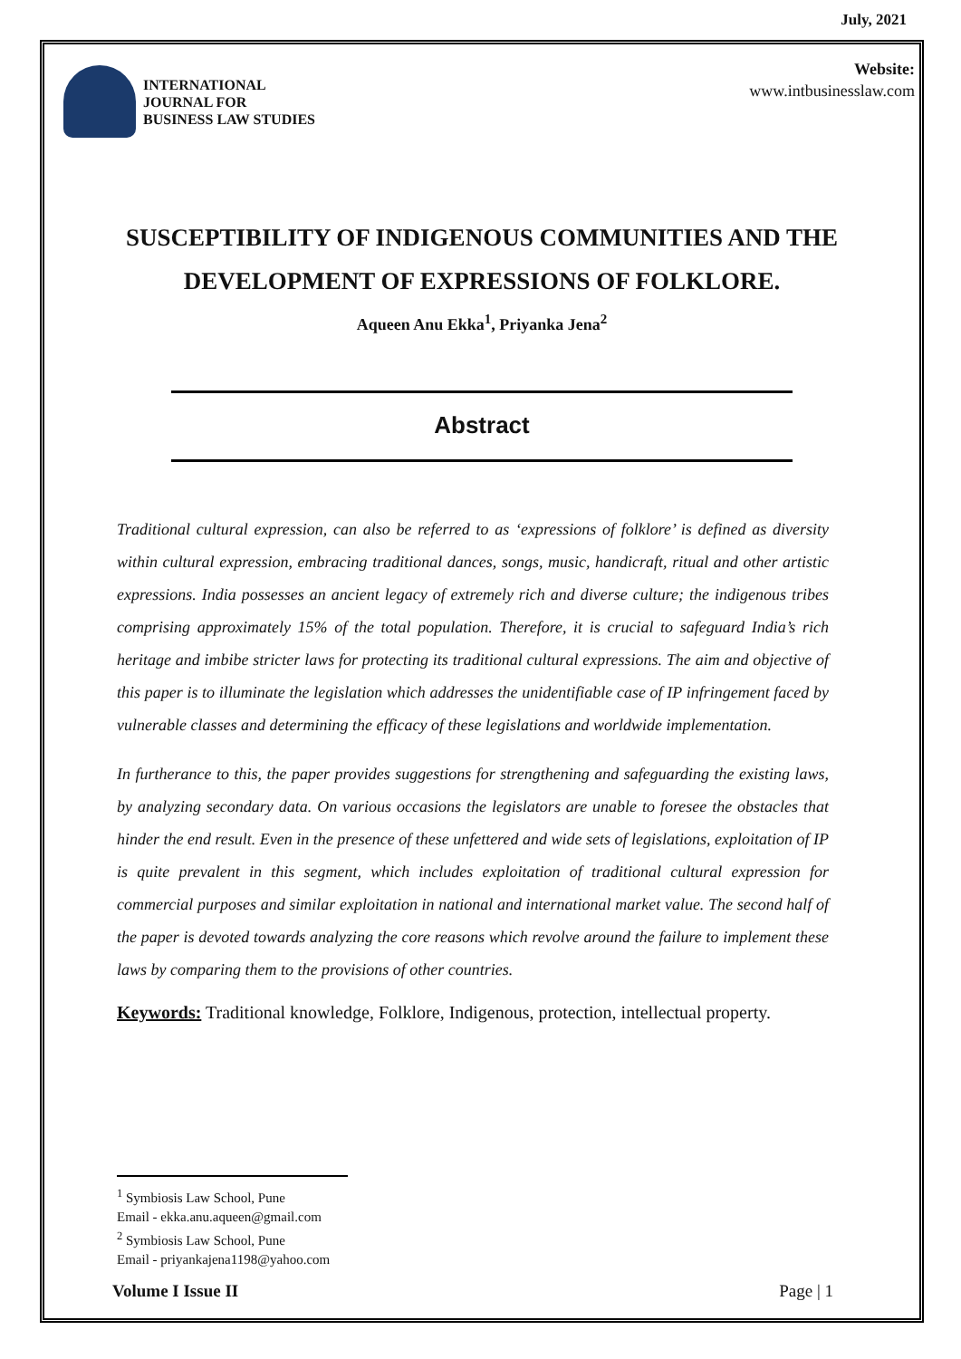July, 2021
INTERNATIONAL
JOURNAL FOR
BUSINESS LAW STUDIES
Website:
www.intbusinesslaw.com
SUSCEPTIBILITY OF INDIGENOUS COMMUNITIES AND THE DEVELOPMENT OF EXPRESSIONS OF FOLKLORE.
Aqueen Anu Ekka<sup>1</sup>, Priyanka Jena<sup>2</sup>
Abstract
Traditional cultural expression, can also be referred to as ‘expressions of folklore’ is defined as diversity within cultural expression, embracing traditional dances, songs, music, handicraft, ritual and other artistic expressions. India possesses an ancient legacy of extremely rich and diverse culture; the indigenous tribes comprising approximately 15% of the total population. Therefore, it is crucial to safeguard India’s rich heritage and imbibe stricter laws for protecting its traditional cultural expressions. The aim and objective of this paper is to illuminate the legislation which addresses the unidentifiable case of IP infringement faced by vulnerable classes and determining the efficacy of these legislations and worldwide implementation.
In furtherance to this, the paper provides suggestions for strengthening and safeguarding the existing laws, by analyzing secondary data. On various occasions the legislators are unable to foresee the obstacles that hinder the end result. Even in the presence of these unfettered and wide sets of legislations, exploitation of IP is quite prevalent in this segment, which includes exploitation of traditional cultural expression for commercial purposes and similar exploitation in national and international market value. The second half of the paper is devoted towards analyzing the core reasons which revolve around the failure to implement these laws by comparing them to the provisions of other countries.
Keywords: Traditional knowledge, Folklore, Indigenous, protection, intellectual property.
<sup>1</sup> Symbiosis Law School, Pune
Email - ekka.anu.aqueen@gmail.com
<sup>2</sup> Symbiosis Law School, Pune
Email - priyankajena1198@yahoo.com
Volume I Issue II Page | 1